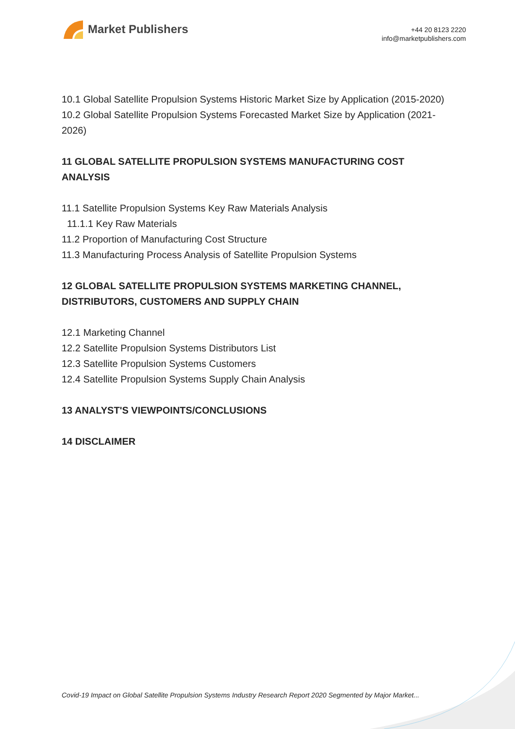Market Publishers
+44 20 8123 2220
info@marketpublishers.com
10.1 Global Satellite Propulsion Systems Historic Market Size by Application (2015-2020)
10.2 Global Satellite Propulsion Systems Forecasted Market Size by Application (2021-2026)
11 GLOBAL SATELLITE PROPULSION SYSTEMS MANUFACTURING COST ANALYSIS
11.1 Satellite Propulsion Systems Key Raw Materials Analysis
11.1.1 Key Raw Materials
11.2 Proportion of Manufacturing Cost Structure
11.3 Manufacturing Process Analysis of Satellite Propulsion Systems
12 GLOBAL SATELLITE PROPULSION SYSTEMS MARKETING CHANNEL, DISTRIBUTORS, CUSTOMERS AND SUPPLY CHAIN
12.1 Marketing Channel
12.2 Satellite Propulsion Systems Distributors List
12.3 Satellite Propulsion Systems Customers
12.4 Satellite Propulsion Systems Supply Chain Analysis
13 ANALYST'S VIEWPOINTS/CONCLUSIONS
14 DISCLAIMER
Covid-19 Impact on Global Satellite Propulsion Systems Industry Research Report 2020 Segmented by Major Market...